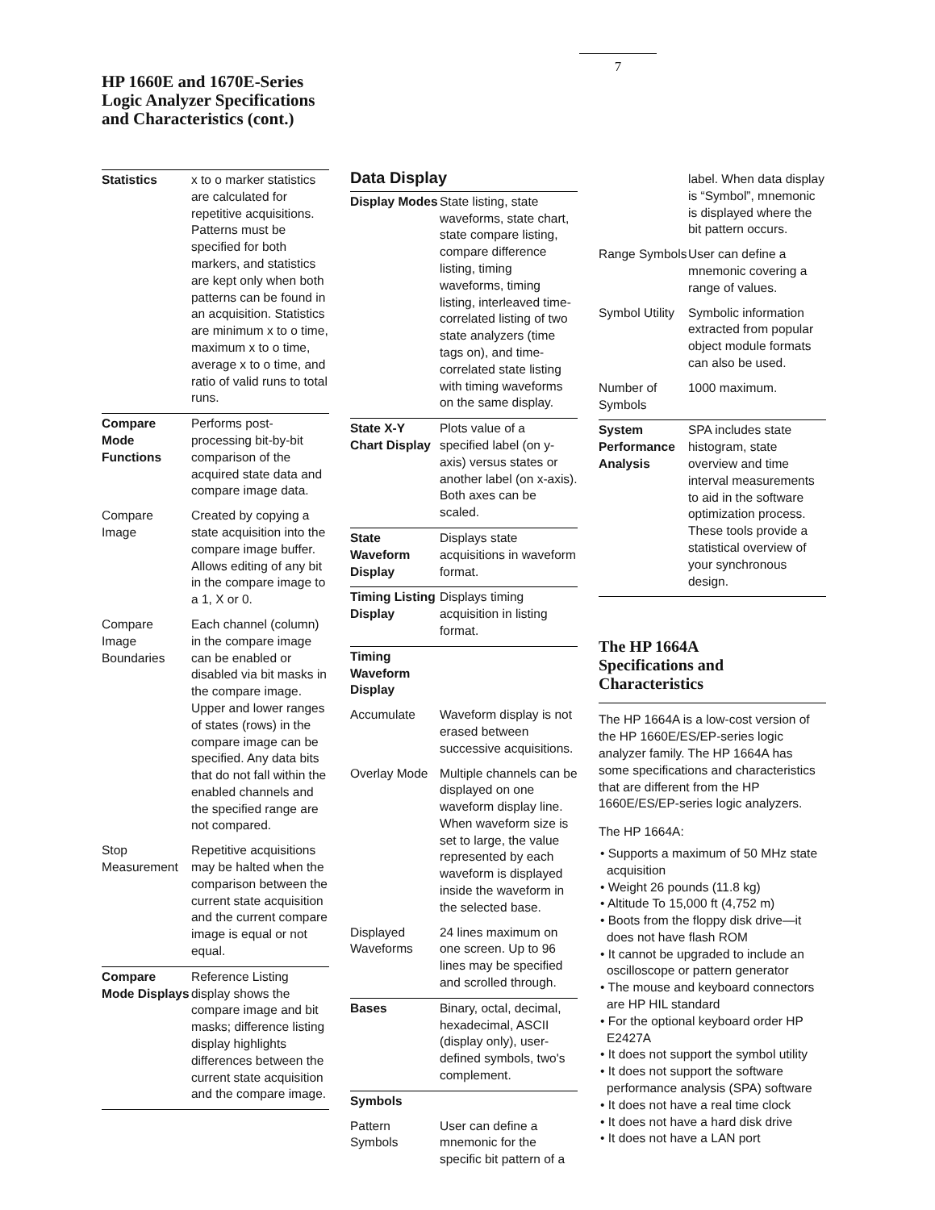7
HP 1660E and 1670E-Series
Logic Analyzer Specifications
and Characteristics (cont.)
| Statistics | x to o marker statistics are calculated for repetitive acquisitions. Patterns must be specified for both markers, and statistics are kept only when both patterns can be found in an acquisition. Statistics are minimum x to o time, maximum x to o time, average x to o time, and ratio of valid runs to total runs. |
| Compare Mode Functions | Performs post-processing bit-by-bit comparison of the acquired state data and compare image data. |
| Compare Image | Created by copying a state acquisition into the compare image buffer. Allows editing of any bit in the compare image to a 1, X or 0. |
| Compare Image Boundaries | Each channel (column) in the compare image can be enabled or disabled via bit masks in the compare image. Upper and lower ranges of states (rows) in the compare image can be specified. Any data bits that do not fall within the enabled channels and the specified range are not compared. |
| Stop Measurement | Repetitive acquisitions may be halted when the comparison between the current state acquisition and the current compare image is equal or not equal. |
| Compare Mode Displays | Reference Listing display shows the compare image and bit masks; difference listing display highlights differences between the current state acquisition and the compare image. |
Data Display
| Display Modes | State listing, state waveforms, state chart, state compare listing, compare difference listing, timing waveforms, timing listing, interleaved time-correlated listing of two state analyzers (time tags on), and time-correlated state listing with timing waveforms on the same display. |
| State X-Y Chart Display | Plots value of a specified label (on y-axis) versus states or another label (on x-axis). Both axes can be scaled. |
| State Waveform Display | Displays state acquisitions in waveform format. |
| Timing Listing Display | Displays timing acquisition in listing format. |
| Timing Waveform Display | |
| Accumulate | Waveform display is not erased between successive acquisitions. |
| Overlay Mode | Multiple channels can be displayed on one waveform display line. When waveform size is set to large, the value represented by each waveform is displayed inside the waveform in the selected base. |
| Displayed Waveforms | 24 lines maximum on one screen. Up to 96 lines may be specified and scrolled through. |
| Bases | Binary, octal, decimal, hexadecimal, ASCII (display only), user-defined symbols, two's complement. |
| Symbols | |
| Pattern Symbols | User can define a mnemonic for the specific bit pattern of a |
| | label. When data display is “Symbol”, mnemonic is displayed where the bit pattern occurs. |
| Range Symbols | User can define a mnemonic covering a range of values. |
| Symbol Utility | Symbolic information extracted from popular object module formats can also be used. |
| Number of Symbols | 1000 maximum. |
| System Performance Analysis | SPA includes state histogram, state overview and time interval measurements to aid in the software optimization process. These tools provide a statistical overview of your synchronous design. |
The HP 1664A
Specifications and
Characteristics
The HP 1664A is a low-cost version of the HP 1660E/ES/EP-series logic analyzer family. The HP 1664A has some specifications and characteristics that are different from the HP 1660E/ES/EP-series logic analyzers.
The HP 1664A:
• Supports a maximum of 50 MHz state acquisition
• Weight 26 pounds (11.8 kg)
• Altitude To 15,000 ft (4,752 m)
• Boots from the floppy disk drive—it does not have flash ROM
• It cannot be upgraded to include an oscilloscope or pattern generator
• The mouse and keyboard connectors are HP HIL standard
• For the optional keyboard order HP E2427A
• It does not support the symbol utility
• It does not support the software performance analysis (SPA) software
• It does not have a real time clock
• It does not have a hard disk drive
• It does not have a LAN port